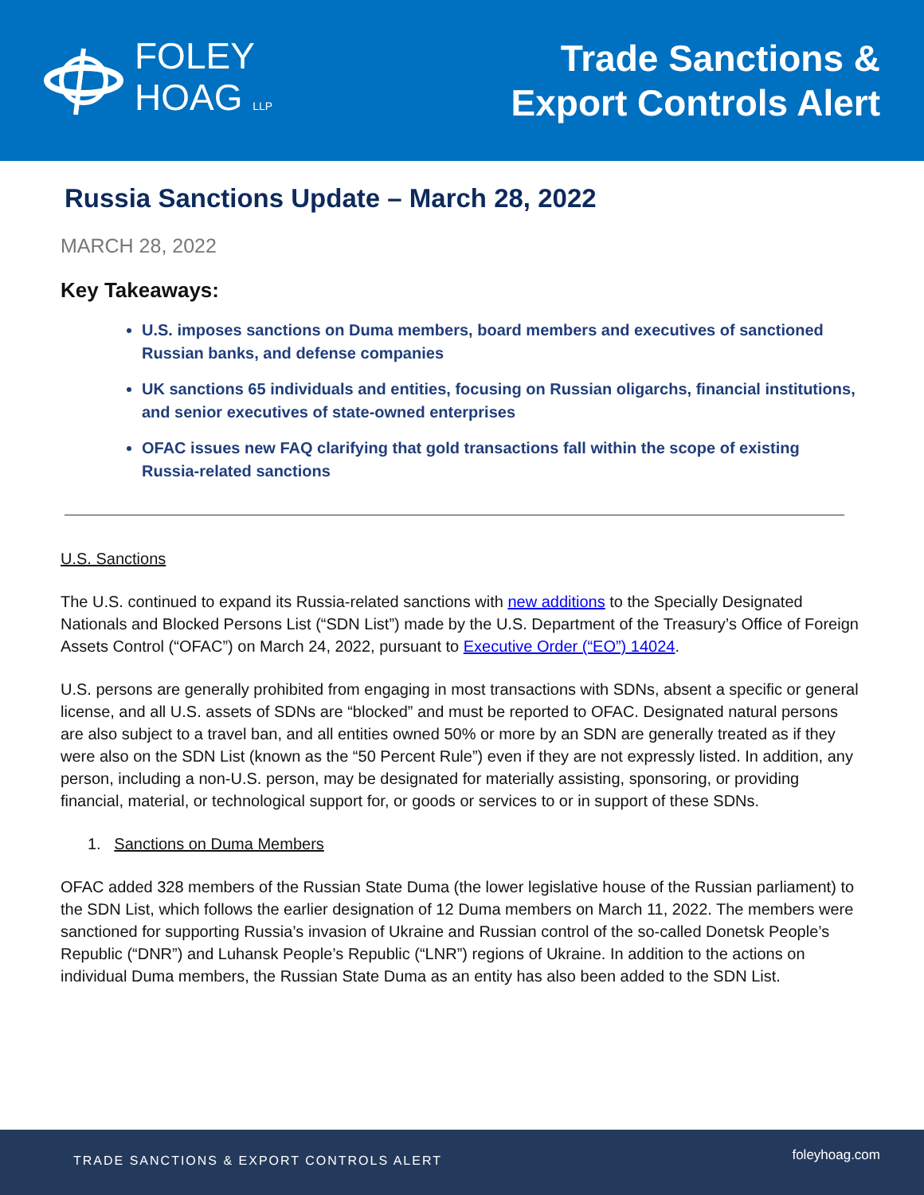FOLEY
HOAG LLP
Trade Sanctions &
Export Controls Alert
Russia Sanctions Update – March 28, 2022
MARCH 28, 2022
Key Takeaways:
U.S. imposes sanctions on Duma members, board members and executives of sanctioned Russian banks, and defense companies
UK sanctions 65 individuals and entities, focusing on Russian oligarchs, financial institutions, and senior executives of state-owned enterprises
OFAC issues new FAQ clarifying that gold transactions fall within the scope of existing Russia-related sanctions
U.S. Sanctions
The U.S. continued to expand its Russia-related sanctions with new additions to the Specially Designated Nationals and Blocked Persons List (“SDN List”) made by the U.S. Department of the Treasury’s Office of Foreign Assets Control (“OFAC”) on March 24, 2022, pursuant to Executive Order (“EO”) 14024.
U.S. persons are generally prohibited from engaging in most transactions with SDNs, absent a specific or general license, and all U.S. assets of SDNs are “blocked” and must be reported to OFAC. Designated natural persons are also subject to a travel ban, and all entities owned 50% or more by an SDN are generally treated as if they were also on the SDN List (known as the “50 Percent Rule”) even if they are not expressly listed. In addition, any person, including a non-U.S. person, may be designated for materially assisting, sponsoring, or providing financial, material, or technological support for, or goods or services to or in support of these SDNs.
1. Sanctions on Duma Members
OFAC added 328 members of the Russian State Duma (the lower legislative house of the Russian parliament) to the SDN List, which follows the earlier designation of 12 Duma members on March 11, 2022. The members were sanctioned for supporting Russia’s invasion of Ukraine and Russian control of the so-called Donetsk People’s Republic (“DNR”) and Luhansk People’s Republic (“LNR”) regions of Ukraine. In addition to the actions on individual Duma members, the Russian State Duma as an entity has also been added to the SDN List.
TRADE SANCTIONS & EXPORT CONTROLS ALERT
foleyhoag.com